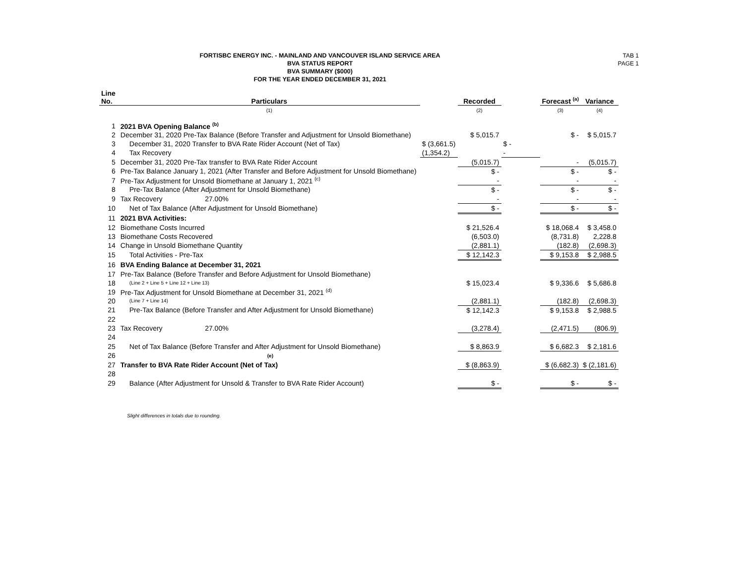TAB 1
PAGE 1
FORTISBC ENERGY INC. - MAINLAND AND VANCOUVER ISLAND SERVICE AREA
BVA STATUS REPORT
BVA SUMMARY ($000)
FOR THE YEAR ENDED DECEMBER 31, 2021
| Line No. | Particulars | | Recorded | | Forecast <sup>(a)</sup> | Variance |
| --- | --- | --- | --- | --- | --- | --- |
| | (1) | | (2) | | (3) | (4) |
| 1 | 2021 BVA Opening Balance <sup>(b)</sup> | | | | | |
| 2 | December 31, 2020 Pre-Tax Balance (Before Transfer and Adjustment for Unsold Biomethane) | | $ 5,015.7 | | $ - | $ 5,015.7 |
| 3 | December 31, 2020 Transfer to BVA Rate Rider Account (Net of Tax) | $ (3,661.5) | | $ - | | |
| 4 | Tax Recovery | (1,354.2) | | - | | |
| 5 | December 31, 2020 Pre-Tax transfer to BVA Rate Rider Account | | (5,015.7) | | - | (5,015.7) |
| 6 | Pre-Tax Balance January 1, 2021 (After Transfer and Before Adjustment for Unsold Biomethane) | | $ - | | $ - | $ - |
| 7 | Pre-Tax Adjustment for Unsold Biomethane at January 1, 2021 <sup>(c)</sup> | | - | | - | - |
| 8 | Pre-Tax Balance (After Adjustment for Unsold Biomethane) | | $ - | | $ - | $ - |
| 9 | Tax Recovery 27.00% | | - | | - | - |
| 10 | Net of Tax Balance (After Adjustment for Unsold Biomethane) | | $ - | | $ - | $ - |
| 11 | 2021 BVA Activities: | | | | | |
| 12 | Biomethane Costs Incurred | | $ 21,526.4 | | $ 18,068.4 | $ 3,458.0 |
| 13 | Biomethane Costs Recovered | | (6,503.0) | | (8,731.8) | 2,228.8 |
| 14 | Change in Unsold Biomethane Quantity | | (2,881.1) | | (182.8) | (2,698.3) |
| 15 | Total Activities - Pre-Tax | | $ 12,142.3 | | $ 9,153.8 | $ 2,988.5 |
| 16 | BVA Ending Balance at December 31, 2021 | | | | | |
| 17 | Pre-Tax Balance (Before Transfer and Before Adjustment for Unsold Biomethane) | | | | | |
| 18 | (Line 2 + Line 5 + Line 12 + Line 13) | | $ 15,023.4 | | $ 9,336.6 | $ 5,686.8 |
| 19 | Pre-Tax Adjustment for Unsold Biomethane at December 31, 2021 <sup>(d)</sup> | | | | | |
| 20 | (Line 7 + Line 14) | | (2,881.1) | | (182.8) | (2,698.3) |
| 21 | Pre-Tax Balance (Before Transfer and After Adjustment for Unsold Biomethane) | | $ 12,142.3 | | $ 9,153.8 | $ 2,988.5 |
| 22 | | | | | | |
| 23 | Tax Recovery 27.00% | | (3,278.4) | | (2,471.5) | (806.9) |
| 24 | | | | | | |
| 25 | Net of Tax Balance (Before Transfer and After Adjustment for Unsold Biomethane) | | $ 8,863.9 | | $ 6,682.3 | $ 2,181.6 |
| 26 | (e) | | | | | |
| 27 | Transfer to BVA Rate Rider Account (Net of Tax) | | $ (8,863.9) | | $ (6,682.3) | $ (2,181.6) |
| 28 | | | | | | |
| 29 | Balance (After Adjustment for Unsold & Transfer to BVA Rate Rider Account) | | $ - | | $ - | $ - |
Slight differences in totals due to rounding.